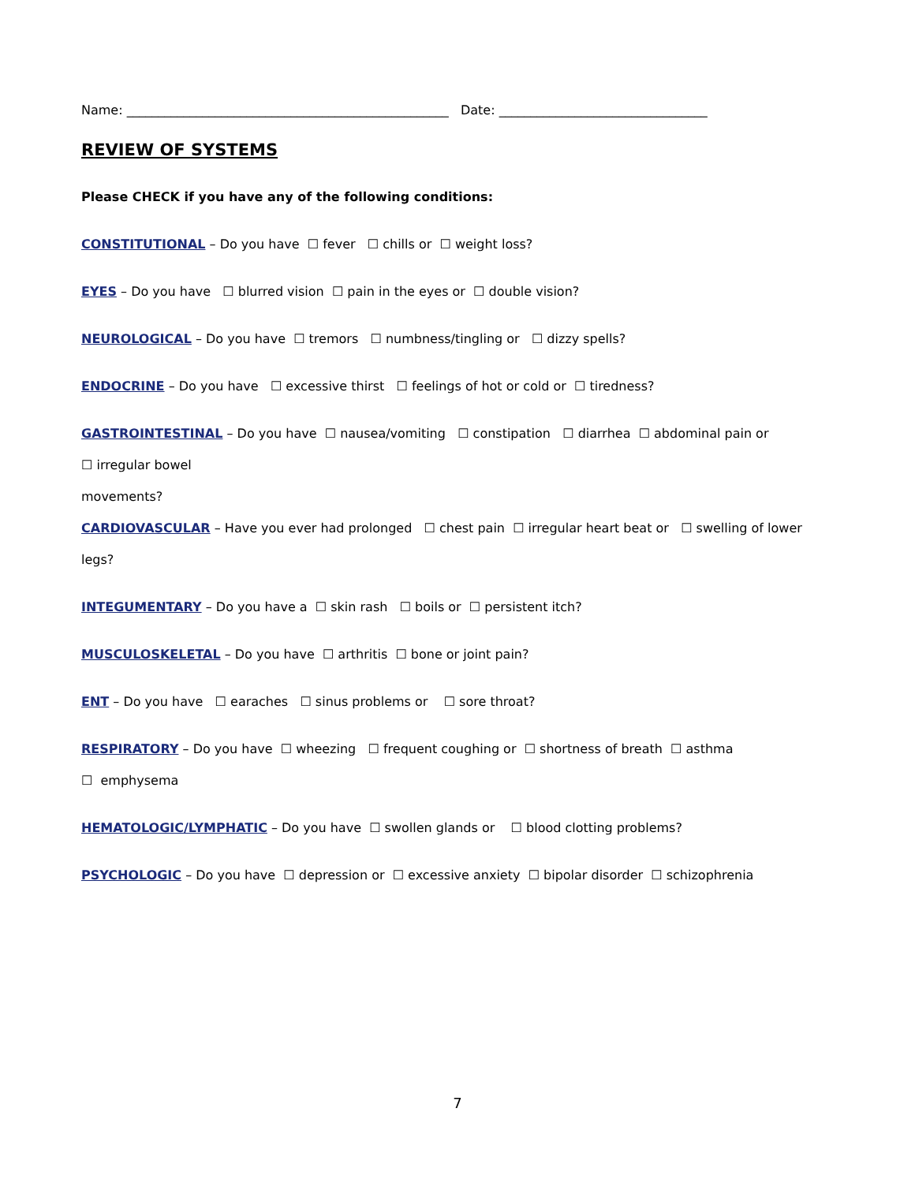Name: ___________________________________________________ Date: _________________________________
REVIEW OF SYSTEMS
Please CHECK if you have any of the following conditions:
CONSTITUTIONAL – Do you have ☐ fever ☐ chills or ☐ weight loss?
EYES – Do you have ☐ blurred vision ☐ pain in the eyes or ☐ double vision?
NEUROLOGICAL – Do you have ☐ tremors ☐ numbness/tingling or ☐ dizzy spells?
ENDOCRINE – Do you have ☐ excessive thirst ☐ feelings of hot or cold or ☐ tiredness?
GASTROINTESTINAL – Do you have ☐ nausea/vomiting ☐ constipation ☐ diarrhea ☐ abdominal pain or
☐ irregular bowel
movements?
CARDIOVASCULAR – Have you ever had prolonged ☐ chest pain ☐ irregular heart beat or ☐ swelling of lower
legs?
INTEGUMENTARY – Do you have a ☐ skin rash ☐ boils or ☐ persistent itch?
MUSCULOSKELETAL – Do you have ☐ arthritis ☐ bone or joint pain?
ENT – Do you have ☐ earaches ☐ sinus problems or ☐ sore throat?
RESPIRATORY – Do you have ☐ wheezing ☐ frequent coughing or ☐ shortness of breath ☐ asthma
☐ emphysema
HEMATOLOGIC/LYMPHATIC – Do you have ☐ swollen glands or ☐ blood clotting problems?
PSYCHOLOGIC – Do you have ☐ depression or ☐ excessive anxiety ☐ bipolar disorder ☐ schizophrenia
7